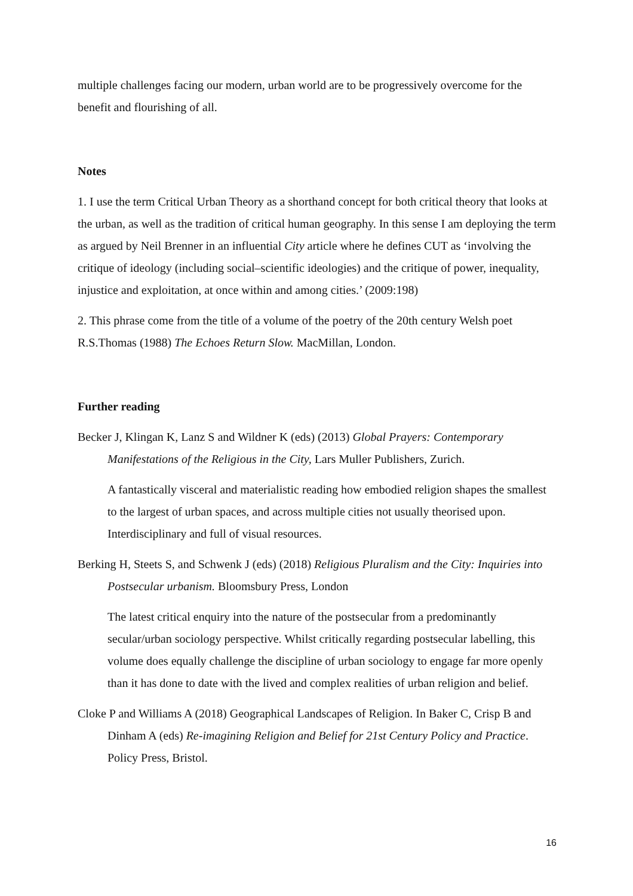multiple challenges facing our modern, urban world are to be progressively overcome for the benefit and flourishing of all.
Notes
1. I use the term Critical Urban Theory as a shorthand concept for both critical theory that looks at the urban, as well as the tradition of critical human geography. In this sense I am deploying the term as argued by Neil Brenner in an influential City article where he defines CUT as ‘involving the critique of ideology (including social–scientific ideologies) and the critique of power, inequality, injustice and exploitation, at once within and among cities.’ (2009:198)
2. This phrase come from the title of a volume of the poetry of the 20th century Welsh poet R.S.Thomas (1988) The Echoes Return Slow. MacMillan, London.
Further reading
Becker J, Klingan K, Lanz S and Wildner K (eds) (2013) Global Prayers: Contemporary Manifestations of the Religious in the City, Lars Muller Publishers, Zurich.
A fantastically visceral and materialistic reading how embodied religion shapes the smallest to the largest of urban spaces, and across multiple cities not usually theorised upon. Interdisciplinary and full of visual resources.
Berking H, Steets S, and Schwenk J (eds) (2018) Religious Pluralism and the City: Inquiries into Postsecular urbanism. Bloomsbury Press, London
The latest critical enquiry into the nature of the postsecular from a predominantly secular/urban sociology perspective. Whilst critically regarding postsecular labelling, this volume does equally challenge the discipline of urban sociology to engage far more openly than it has done to date with the lived and complex realities of urban religion and belief.
Cloke P and Williams A (2018) Geographical Landscapes of Religion. In Baker C, Crisp B and Dinham A (eds) Re-imagining Religion and Belief for 21st Century Policy and Practice. Policy Press, Bristol.
16